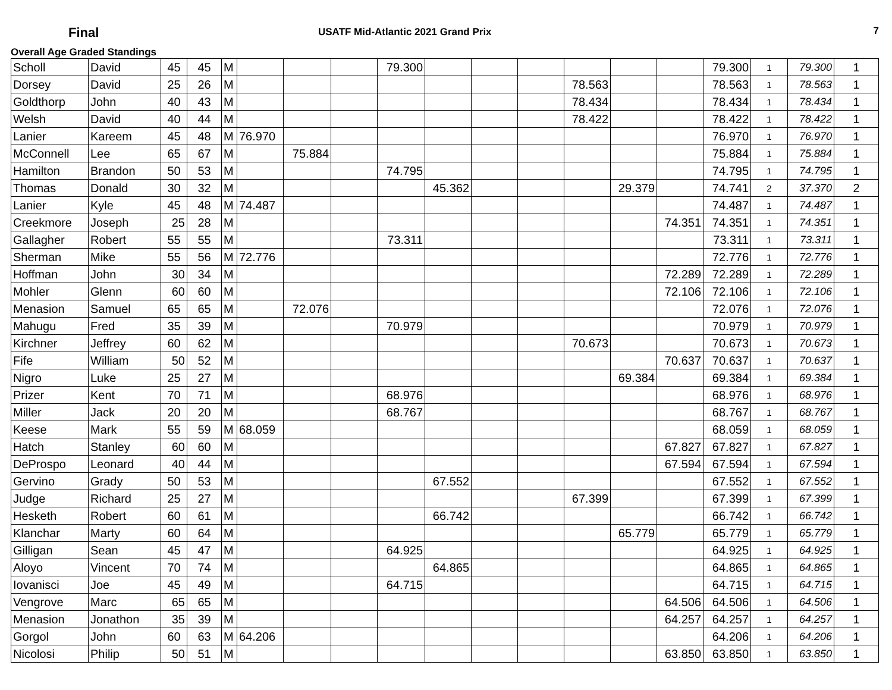Final
USATF Mid-Atlantic 2021 Grand Prix
7
Overall Age Graded Standings
| Scholl | David | 45 | 45 | M | | | | 79.300 | | | | | | | 79.300 | 1 | 79.300 | 1 |
| Dorsey | David | 25 | 26 | M | | | | | | | | 78.563 | | | 78.563 | 1 | 78.563 | 1 |
| Goldthorp | John | 40 | 43 | M | | | | | | | | 78.434 | | | 78.434 | 1 | 78.434 | 1 |
| Welsh | David | 40 | 44 | M | | | | | | | | 78.422 | | | 78.422 | 1 | 78.422 | 1 |
| Lanier | Kareem | 45 | 48 | M | 76.970 | | | | | | | | | | 76.970 | 1 | 76.970 | 1 |
| McConnell | Lee | 65 | 67 | M | | 75.884 | | | | | | | | | 75.884 | 1 | 75.884 | 1 |
| Hamilton | Brandon | 50 | 53 | M | | | | 74.795 | | | | | | | 74.795 | 1 | 74.795 | 1 |
| Thomas | Donald | 30 | 32 | M | | | | | 45.362 | | | | 29.379 | | 74.741 | 2 | 37.370 | 2 |
| Lanier | Kyle | 45 | 48 | M | 74.487 | | | | | | | | | | 74.487 | 1 | 74.487 | 1 |
| Creekmore | Joseph | 25 | 28 | M | | | | | | | | | | 74.351 | 74.351 | 1 | 74.351 | 1 |
| Gallagher | Robert | 55 | 55 | M | | | | 73.311 | | | | | | | 73.311 | 1 | 73.311 | 1 |
| Sherman | Mike | 55 | 56 | M | 72.776 | | | | | | | | | | 72.776 | 1 | 72.776 | 1 |
| Hoffman | John | 30 | 34 | M | | | | | | | | | | 72.289 | 72.289 | 1 | 72.289 | 1 |
| Mohler | Glenn | 60 | 60 | M | | | | | | | | | | 72.106 | 72.106 | 1 | 72.106 | 1 |
| Menasion | Samuel | 65 | 65 | M | | 72.076 | | | | | | | | | 72.076 | 1 | 72.076 | 1 |
| Mahugu | Fred | 35 | 39 | M | | | | 70.979 | | | | | | | 70.979 | 1 | 70.979 | 1 |
| Kirchner | Jeffrey | 60 | 62 | M | | | | | | | | 70.673 | | | 70.673 | 1 | 70.673 | 1 |
| Fife | William | 50 | 52 | M | | | | | | | | | | 70.637 | 70.637 | 1 | 70.637 | 1 |
| Nigro | Luke | 25 | 27 | M | | | | | | | | | 69.384 | | 69.384 | 1 | 69.384 | 1 |
| Prizer | Kent | 70 | 71 | M | | | | 68.976 | | | | | | | 68.976 | 1 | 68.976 | 1 |
| Miller | Jack | 20 | 20 | M | | | | 68.767 | | | | | | | 68.767 | 1 | 68.767 | 1 |
| Keese | Mark | 55 | 59 | M | 68.059 | | | | | | | | | | 68.059 | 1 | 68.059 | 1 |
| Hatch | Stanley | 60 | 60 | M | | | | | | | | | | 67.827 | 67.827 | 1 | 67.827 | 1 |
| DeProspo | Leonard | 40 | 44 | M | | | | | | | | | | 67.594 | 67.594 | 1 | 67.594 | 1 |
| Gervino | Grady | 50 | 53 | M | | | | | 67.552 | | | | | | 67.552 | 1 | 67.552 | 1 |
| Judge | Richard | 25 | 27 | M | | | | | | | | 67.399 | | | 67.399 | 1 | 67.399 | 1 |
| Hesketh | Robert | 60 | 61 | M | | | | | 66.742 | | | | | | 66.742 | 1 | 66.742 | 1 |
| Klanchar | Marty | 60 | 64 | M | | | | | | | | | 65.779 | | 65.779 | 1 | 65.779 | 1 |
| Gilligan | Sean | 45 | 47 | M | | | | 64.925 | | | | | | | 64.925 | 1 | 64.925 | 1 |
| Aloyo | Vincent | 70 | 74 | M | | | | | 64.865 | | | | | | 64.865 | 1 | 64.865 | 1 |
| Iovanisci | Joe | 45 | 49 | M | | | | 64.715 | | | | | | | 64.715 | 1 | 64.715 | 1 |
| Vengrove | Marc | 65 | 65 | M | | | | | | | | | | 64.506 | 64.506 | 1 | 64.506 | 1 |
| Menasion | Jonathon | 35 | 39 | M | | | | | | | | | | 64.257 | 64.257 | 1 | 64.257 | 1 |
| Gorgol | John | 60 | 63 | M | 64.206 | | | | | | | | | | 64.206 | 1 | 64.206 | 1 |
| Nicolosi | Philip | 50 | 51 | M | | | | | | | | | | 63.850 | 63.850 | 1 | 63.850 | 1 |